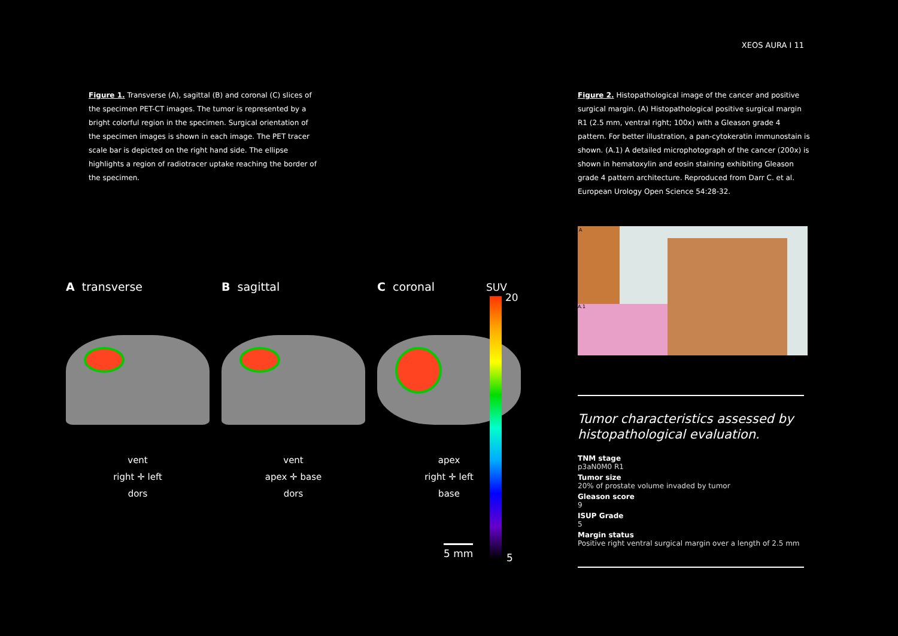XEOS AURA I 11
Figure 1. Transverse (A), sagittal (B) and coronal (C) slices of the specimen PET-CT images. The tumor is represented by a bright colorful region in the specimen. Surgical orientation of the specimen images is shown in each image. The PET tracer scale bar is depicted on the right hand side. The ellipse highlights a region of radiotracer uptake reaching the border of the specimen.
Figure 2. Histopathological image of the cancer and positive surgical margin. (A) Histopathological positive surgical margin R1 (2.5 mm, ventral right; 100x) with a Gleason grade 4 pattern. For better illustration, a pan-cytokeratin immunostain is shown. (A.1) A detailed microphotograph of the cancer (200x) is shown in hematoxylin and eosin staining exhibiting Gleason grade 4 pattern architecture. Reproduced from Darr C. et al. European Urology Open Science 54:28-32.
A transverse
vent
right ✛ left
dors
B sagittal
vent
apex ✛ base
dors
C coronal
apex
right ✛ left
base
SUV
20
5
5 mm
A.1
A
Tumor characteristics assessed by histopathological evaluation.
TNM stage
p3aN0M0 R1
Tumor size
20% of prostate volume invaded by tumor
Gleason score
9
ISUP Grade
5
Margin status
Positive right ventral surgical margin over a length of 2.5 mm